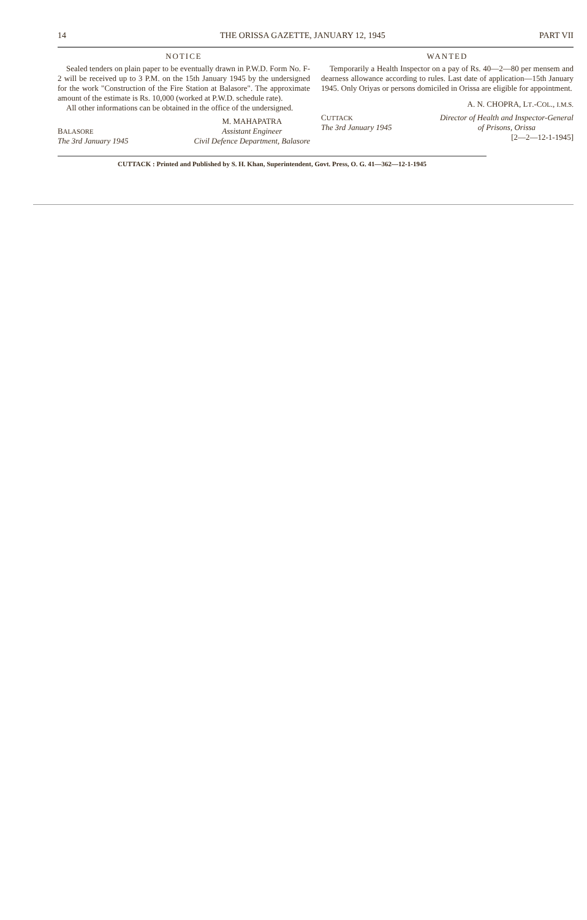14 THE ORISSA GAZETTE, JANUARY 12, 1945 PART VII
NOTICE
Sealed tenders on plain paper to be eventually drawn in P.W.D. Form No. F-2 will be received up to 3 P.M. on the 15th January 1945 by the undersigned for the work "Construction of the Fire Station at Balasore". The approximate amount of the estimate is Rs. 10,000 (worked at P.W.D. schedule rate).
All other informations can be obtained in the office of the undersigned.
BALASORE
The 3rd January 1945
M. MAHAPATRA
Assistant Engineer
Civil Defence Department, Balasore
WANTED
Temporarily a Health Inspector on a pay of Rs. 40—2—80 per mensem and dearness allowance according to rules. Last date of application—15th January 1945. Only Oriyas or persons domiciled in Orissa are eligible for appointment.
A. N. CHOPRA, LT.-COL., I.M.S.
CUTTACK
The 3rd January 1945
Director of Health and Inspector-General
of Prisons, Orissa
[2—2—12-1-1945]
CUTTACK : Printed and Published by S. H. Khan, Superintendent, Govt. Press, O. G. 41—362—12-1-1945